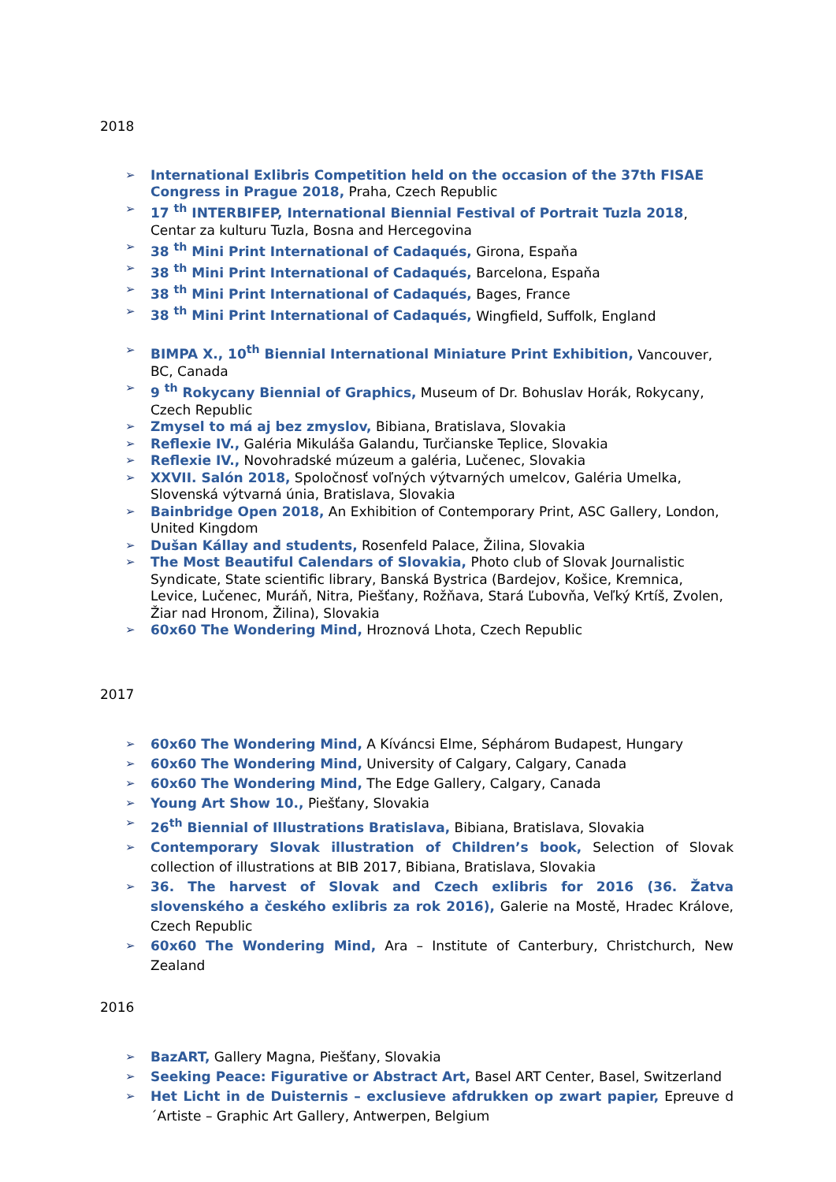2018
➢ International Exlibris Competition held on the occasion of the 37th FISAE Congress in Prague 2018, Praha, Czech Republic
➢ 17 <sup>th</sup> INTERBIFEP, International Biennial Festival of Portrait Tuzla 2018, Centar za kulturu Tuzla, Bosna and Hercegovina
➢ 38 <sup>th</sup> Mini Print International of Cadaqués, Girona, Espaňa
➢ 38 <sup>th</sup> Mini Print International of Cadaqués, Barcelona, Espaňa
➢ 38 <sup>th</sup> Mini Print International of Cadaqués, Bages, France
➢ 38 <sup>th</sup> Mini Print International of Cadaqués, Wingfield, Suffolk, England
➢ BIMPA X., 10<sup>th</sup> Biennial International Miniature Print Exhibition, Vancouver, BC, Canada
➢ 9 <sup>th</sup> Rokycany Biennial of Graphics, Museum of Dr. Bohuslav Horák, Rokycany, Czech Republic
➢ Zmysel to má aj bez zmyslov, Bibiana, Bratislava, Slovakia
➢ Reflexie IV., Galéria Mikuláša Galandu, Turčianske Teplice, Slovakia
➢ Reflexie IV., Novohradské múzeum a galéria, Lučenec, Slovakia
➢ XXVII. Salón 2018, Spoločnosť voľných výtvarných umelcov, Galéria Umelka, Slovenská výtvarná únia, Bratislava, Slovakia
➢ Bainbridge Open 2018, An Exhibition of Contemporary Print, ASC Gallery, London, United Kingdom
➢ Dušan Kállay and students, Rosenfeld Palace, Žilina, Slovakia
➢ The Most Beautiful Calendars of Slovakia, Photo club of Slovak Journalistic Syndicate, State scientific library, Banská Bystrica (Bardejov, Košice, Kremnica, Levice, Lučenec, Muráň, Nitra, Piešťany, Rožňava, Stará Ľubovňa, Veľký Krtíš, Zvolen, Žiar nad Hronom, Žilina), Slovakia
➢ 60x60 The Wondering Mind, Hroznová Lhota, Czech Republic
2017
➢ 60x60 The Wondering Mind, A Kíváncsi Elme, Séphárom Budapest, Hungary
➢ 60x60 The Wondering Mind, University of Calgary, Calgary, Canada
➢ 60x60 The Wondering Mind, The Edge Gallery, Calgary, Canada
➢ Young Art Show 10., Piešťany, Slovakia
➢ 26<sup>th</sup> Biennial of Illustrations Bratislava, Bibiana, Bratislava, Slovakia
➢ Contemporary Slovak illustration of Children’s book, Selection of Slovak collection of illustrations at BIB 2017, Bibiana, Bratislava, Slovakia
➢ 36. The harvest of Slovak and Czech exlibris for 2016 (36. Žatva slovenského a českého exlibris za rok 2016), Galerie na Mostě, Hradec Králove, Czech Republic
➢ 60x60 The Wondering Mind, Ara – Institute of Canterbury, Christchurch, New Zealand
2016
➢ BazART, Gallery Magna, Piešťany, Slovakia
➢ Seeking Peace: Figurative or Abstract Art, Basel ART Center, Basel, Switzerland
➢ Het Licht in de Duisternis – exclusieve afdrukken op zwart papier, Epreuve d´Artiste – Graphic Art Gallery, Antwerpen, Belgium